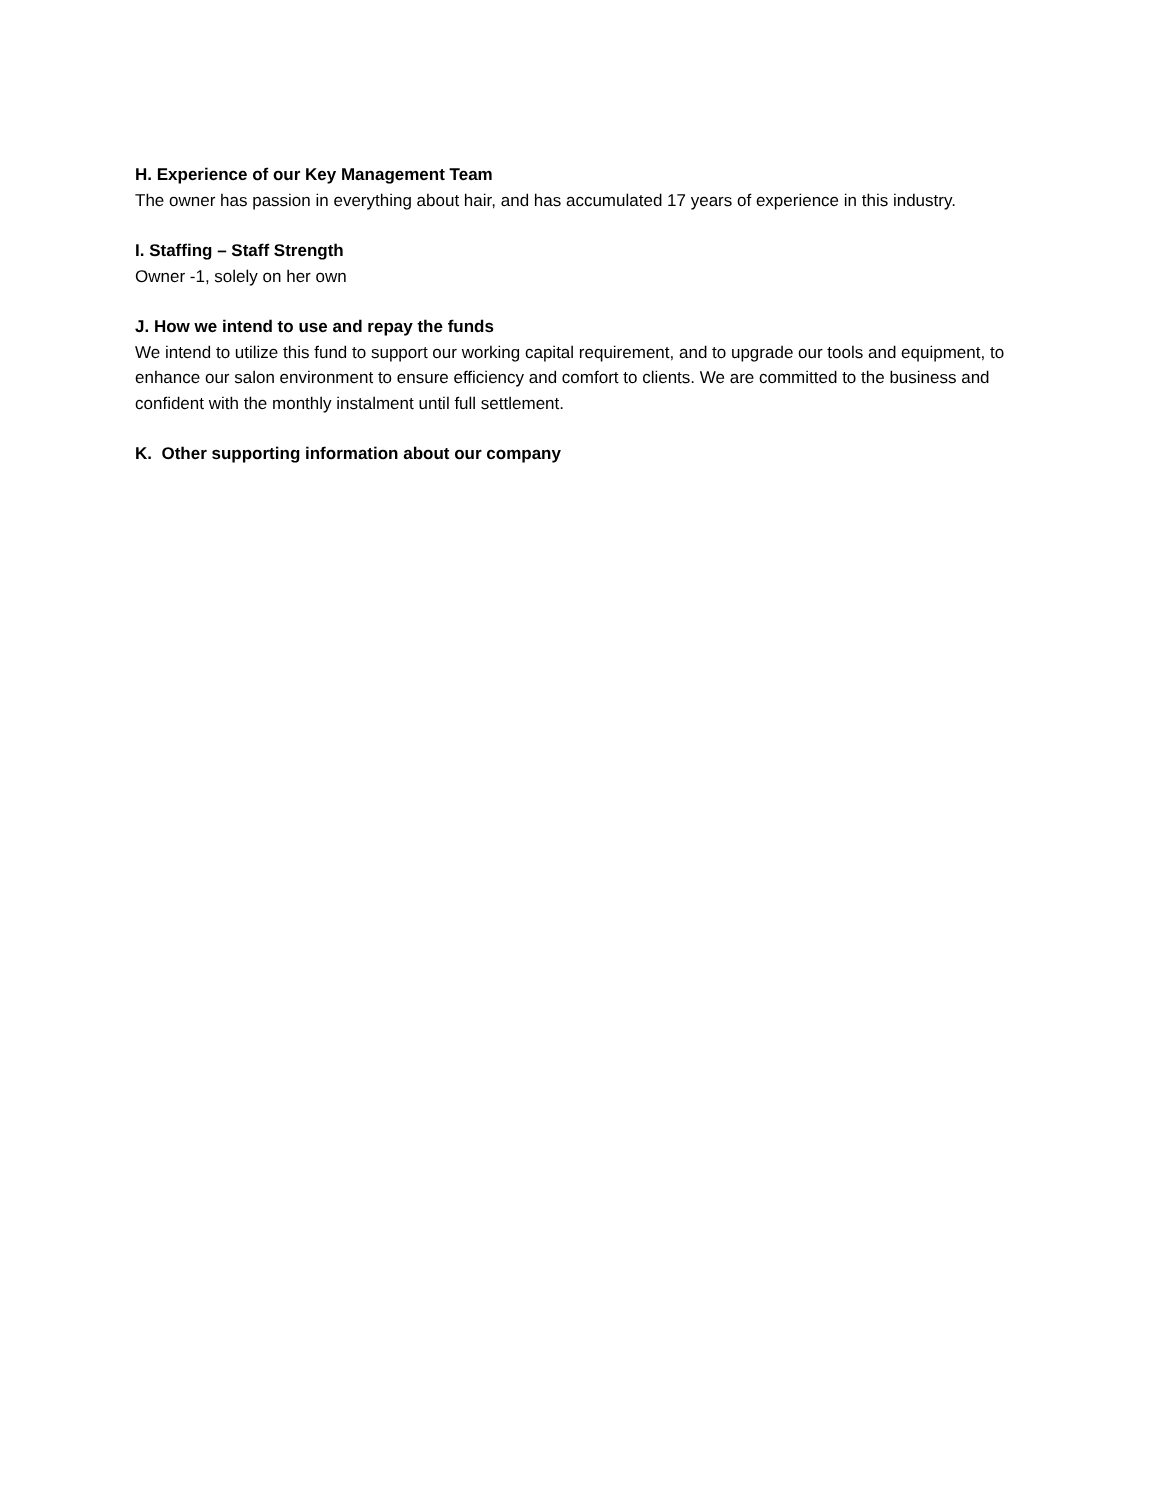H. Experience of our Key Management Team
The owner has passion in everything about hair, and has accumulated 17 years of experience in this industry.
I. Staffing – Staff Strength
Owner -1, solely on her own
J. How we intend to use and repay the funds
We intend to utilize this fund to support our working capital requirement, and to upgrade our tools and equipment, to enhance our salon environment to ensure efficiency and comfort to clients. We are committed to the business and confident with the monthly instalment until full settlement.
K. Other supporting information about our company